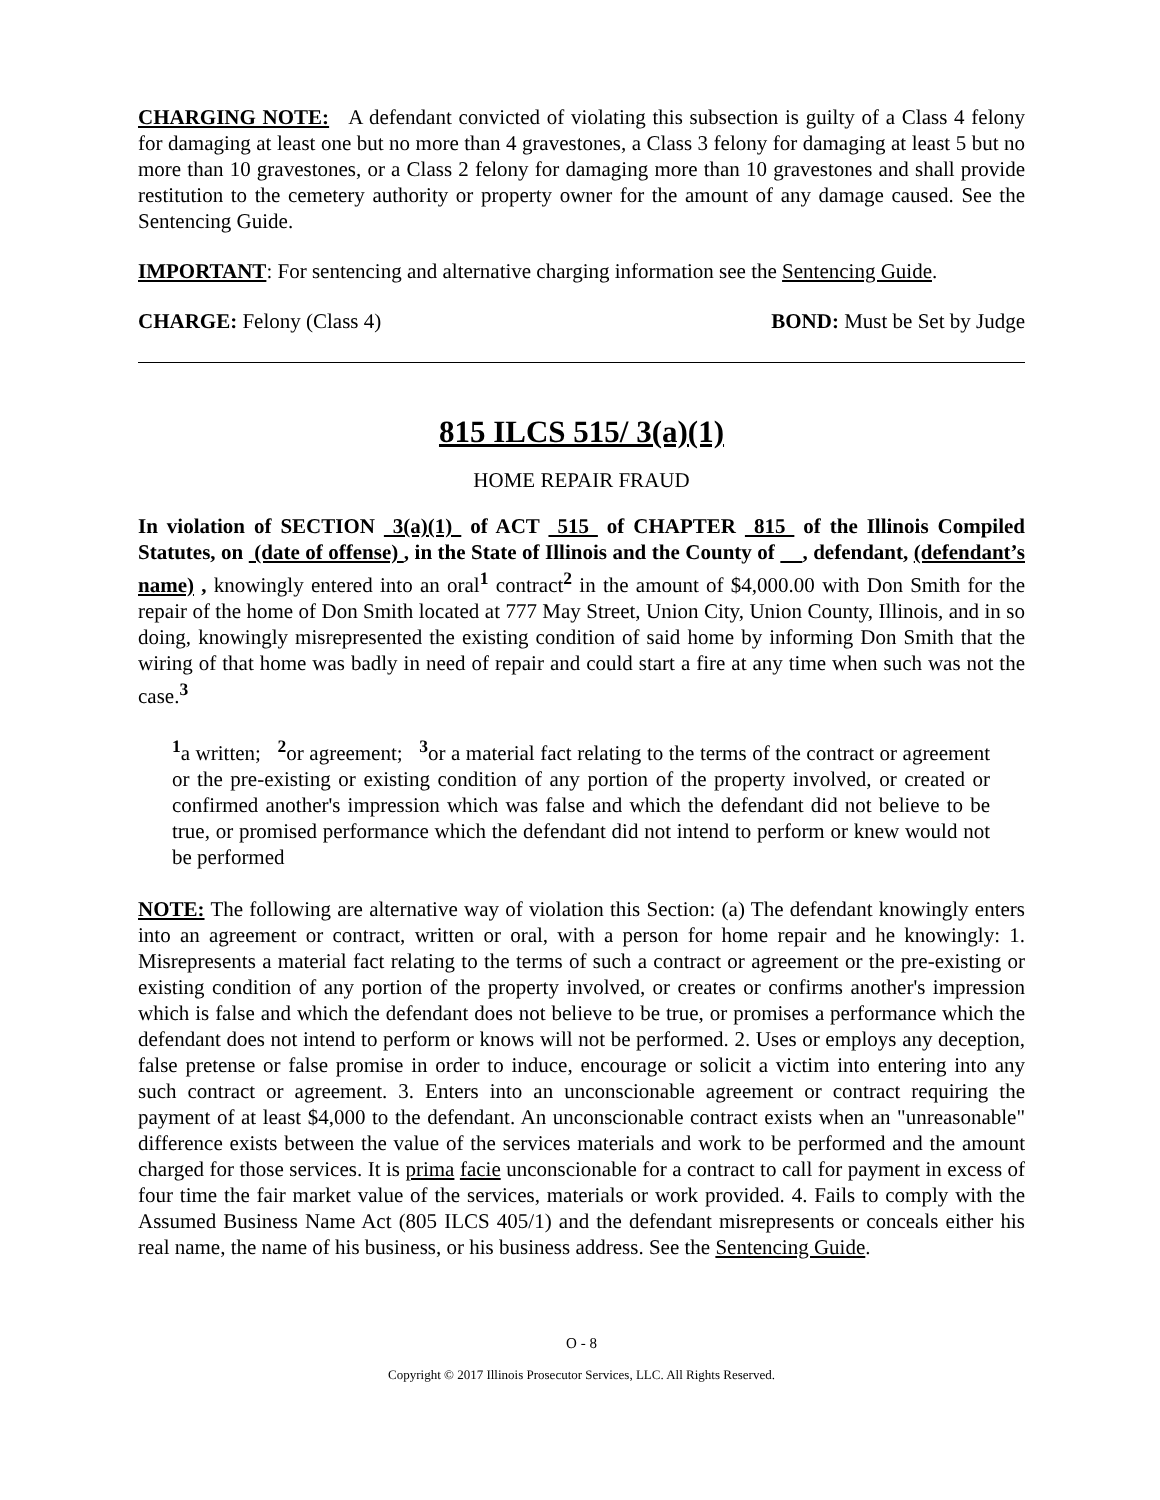CHARGING NOTE: A defendant convicted of violating this subsection is guilty of a Class 4 felony for damaging at least one but no more than 4 gravestones, a Class 3 felony for damaging at least 5 but no more than 10 gravestones, or a Class 2 felony for damaging more than 10 gravestones and shall provide restitution to the cemetery authority or property owner for the amount of any damage caused. See the Sentencing Guide.
IMPORTANT: For sentencing and alternative charging information see the Sentencing Guide.
CHARGE: Felony (Class 4) BOND: Must be Set by Judge
815 ILCS 515/ 3(a)(1)
HOME REPAIR FRAUD
In violation of SECTION 3(a)(1) of ACT 515 of CHAPTER 815 of the Illinois Compiled Statutes, on (date of offense) , in the State of Illinois and the County of , defendant, (defendant’s name) , knowingly entered into an oral<sup>1</sup> contract<sup>2</sup> in the amount of $4,000.00 with Don Smith for the repair of the home of Don Smith located at 777 May Street, Union City, Union County, Illinois, and in so doing, knowingly misrepresented the existing condition of said home by informing Don Smith that the wiring of that home was badly in need of repair and could start a fire at any time when such was not the case.<sup>3</sup>
<sup>1</sup> a written; <sup>2</sup>or agreement; <sup>3</sup>or a material fact relating to the terms of the contract or agreement or the pre-existing or existing condition of any portion of the property involved, or created or confirmed another's impression which was false and which the defendant did not believe to be true, or promised performance which the defendant did not intend to perform or knew would not be performed
NOTE: The following are alternative way of violation this Section: (a) The defendant knowingly enters into an agreement or contract, written or oral, with a person for home repair and he knowingly: 1. Misrepresents a material fact relating to the terms of such a contract or agreement or the pre-existing or existing condition of any portion of the property involved, or creates or confirms another's impression which is false and which the defendant does not believe to be true, or promises a performance which the defendant does not intend to perform or knows will not be performed. 2. Uses or employs any deception, false pretense or false promise in order to induce, encourage or solicit a victim into entering into any such contract or agreement. 3. Enters into an unconscionable agreement or contract requiring the payment of at least $4,000 to the defendant. An unconscionable contract exists when an "unreasonable" difference exists between the value of the services materials and work to be performed and the amount charged for those services. It is prima facie unconscionable for a contract to call for payment in excess of four time the fair market value of the services, materials or work provided. 4. Fails to comply with the Assumed Business Name Act (805 ILCS 405/1) and the defendant misrepresents or conceals either his real name, the name of his business, or his business address. See the Sentencing Guide.
O - 8
Copyright © 2017 Illinois Prosecutor Services, LLC. All Rights Reserved.